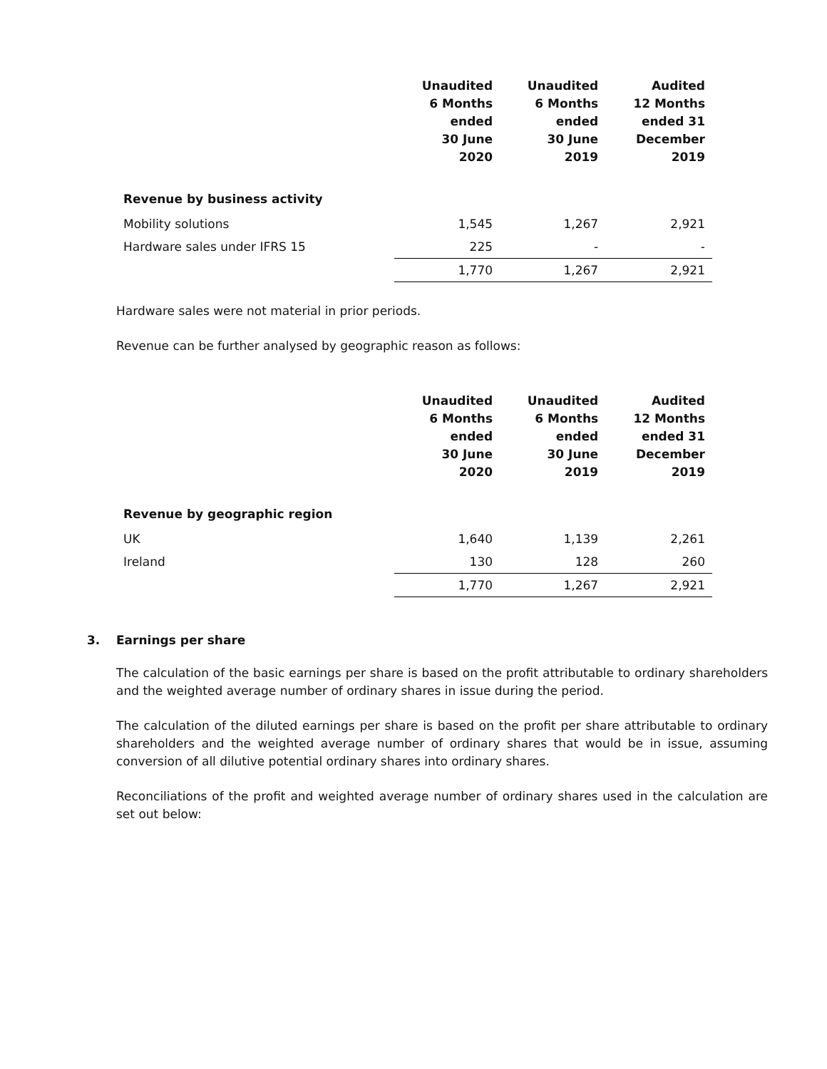| | Unaudited 6 Months ended 30 June 2020 | Unaudited 6 Months ended 30 June 2019 | Audited 12 Months ended 31 December 2019 |
| --- | --- | --- | --- |
| Revenue by business activity | | | |
| Mobility solutions | 1,545 | 1,267 | 2,921 |
| Hardware sales under IFRS 15 | 225 | - | - |
| | 1,770 | 1,267 | 2,921 |
Hardware sales were not material in prior periods.
Revenue can be further analysed by geographic reason as follows:
| | Unaudited 6 Months ended 30 June 2020 | Unaudited 6 Months ended 30 June 2019 | Audited 12 Months ended 31 December 2019 |
| --- | --- | --- | --- |
| Revenue by geographic region | | | |
| UK | 1,640 | 1,139 | 2,261 |
| Ireland | 130 | 128 | 260 |
| | 1,770 | 1,267 | 2,921 |
3. Earnings per share
The calculation of the basic earnings per share is based on the profit attributable to ordinary shareholders and the weighted average number of ordinary shares in issue during the period.
The calculation of the diluted earnings per share is based on the profit per share attributable to ordinary shareholders and the weighted average number of ordinary shares that would be in issue, assuming conversion of all dilutive potential ordinary shares into ordinary shares.
Reconciliations of the profit and weighted average number of ordinary shares used in the calculation are set out below: